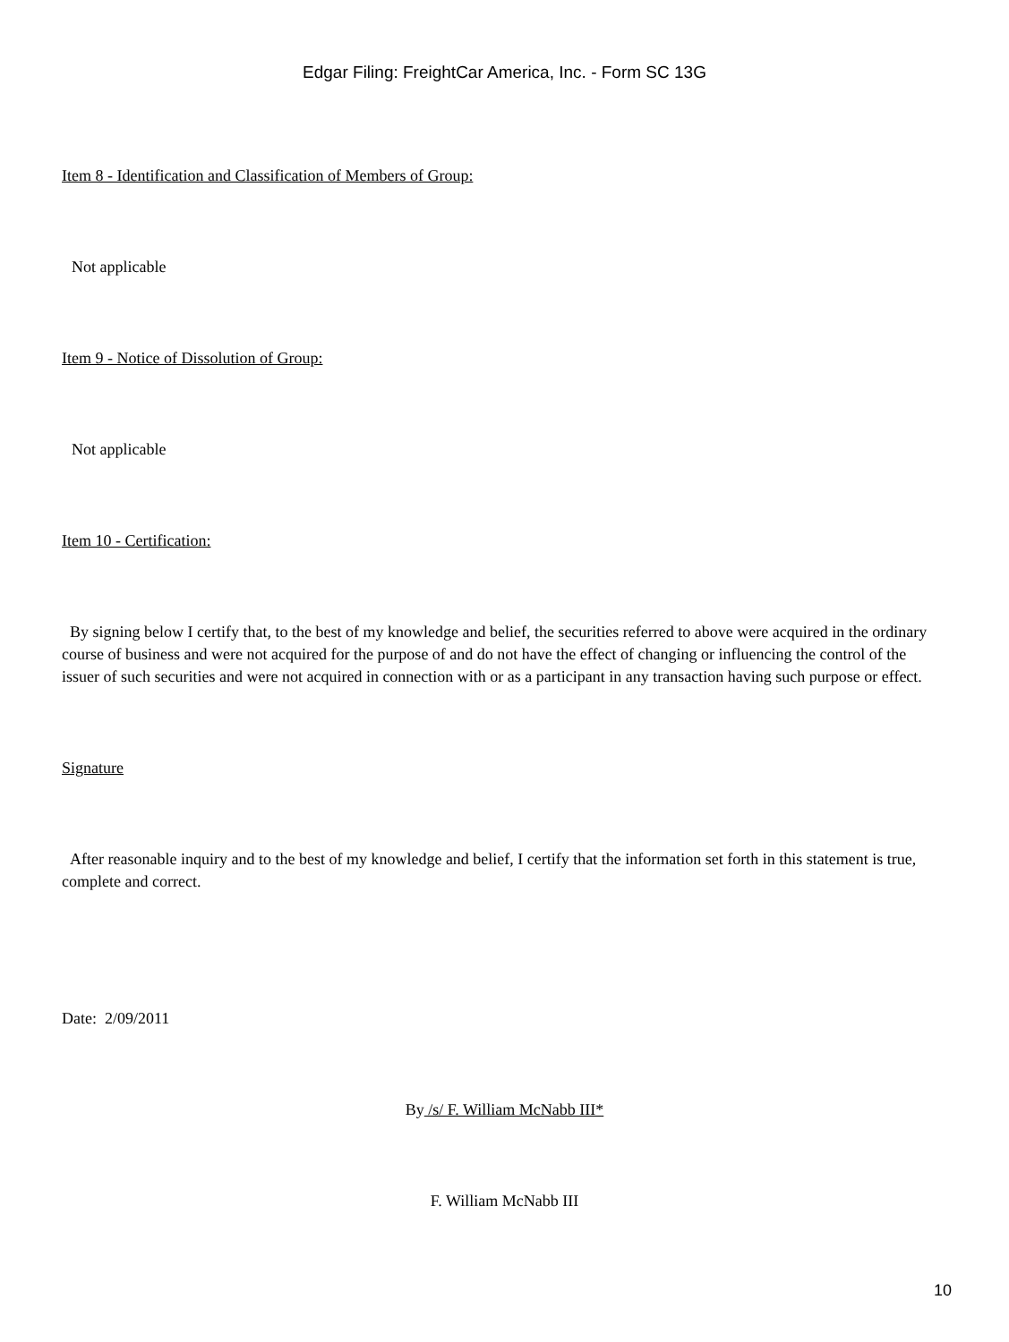Edgar Filing: FreightCar America, Inc. - Form SC 13G
Item 8 - Identification and Classification of Members of Group:
Not applicable
Item 9 - Notice of Dissolution of Group:
Not applicable
Item 10 - Certification:
By signing below I certify that, to the best of my knowledge and belief, the securities referred to above were acquired in the ordinary course of business and were not acquired for the purpose of and do not have the effect of changing or influencing the control of the issuer of such securities and were not acquired in connection with or as a participant in any transaction having such purpose or effect.
Signature
After reasonable inquiry and to the best of my knowledge and belief, I certify that the information set forth in this statement is true, complete and correct.
Date: 2/09/2011
By /s/ F. William McNabb III*
F. William McNabb III
10